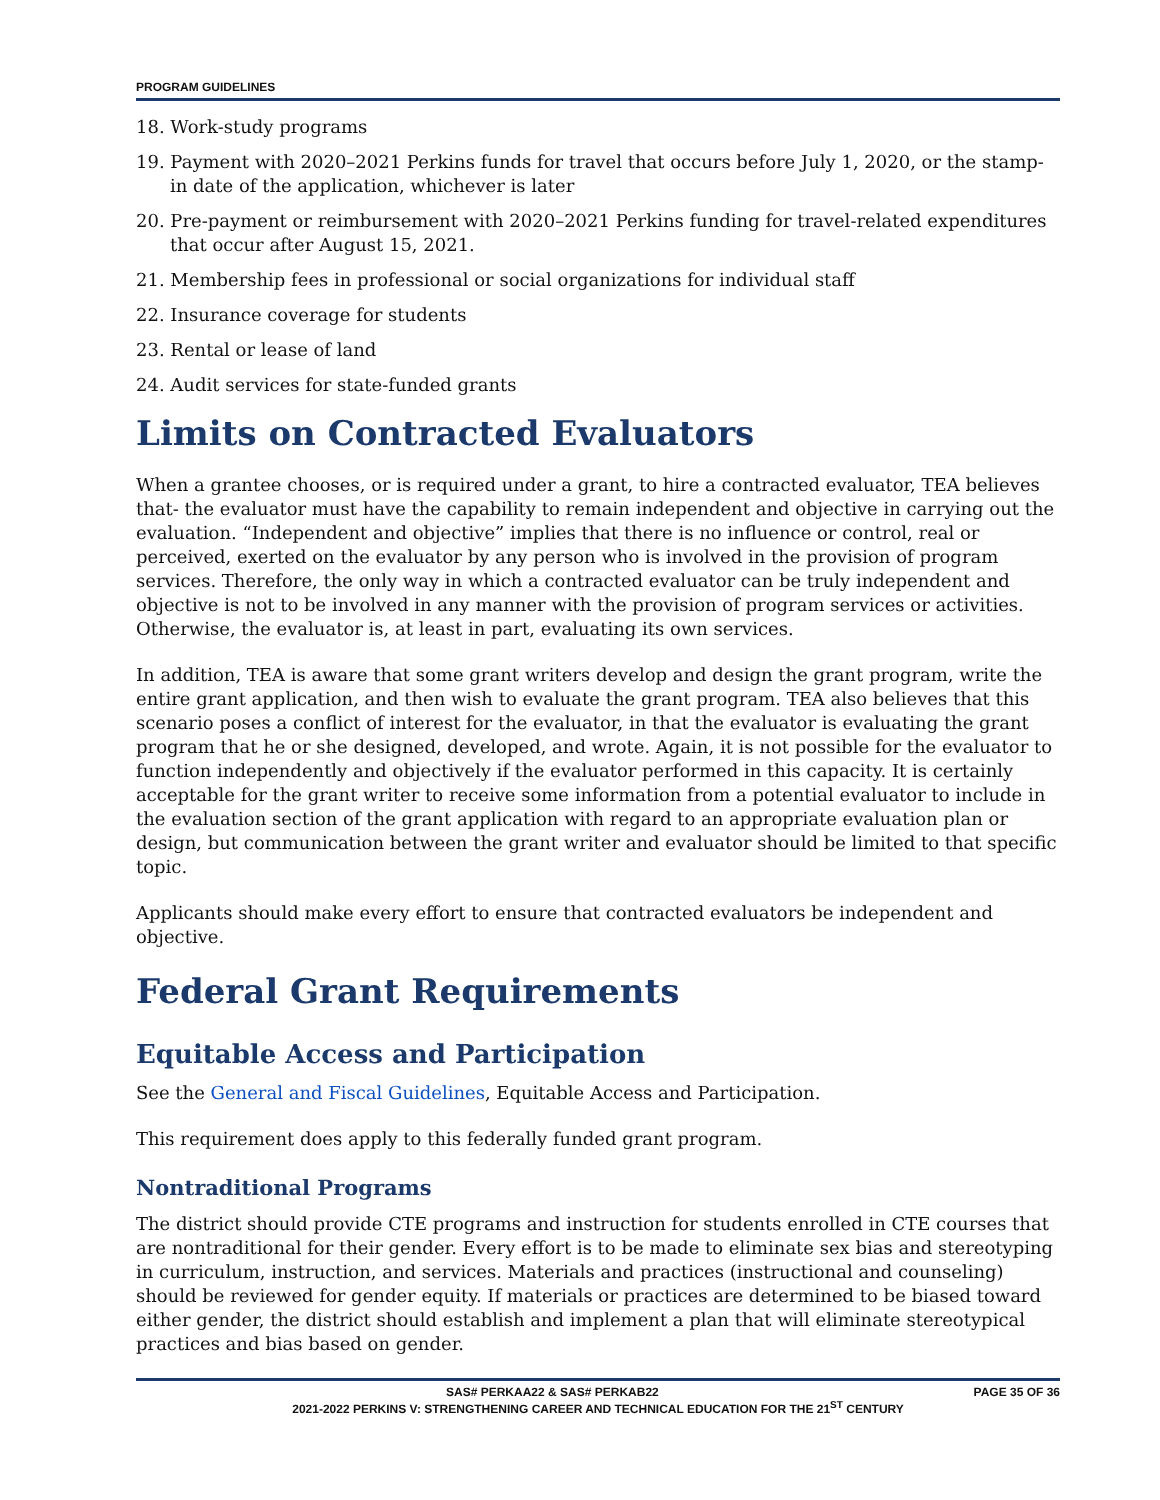PROGRAM GUIDELINES
18. Work-study programs
19. Payment with 2020–2021 Perkins funds for travel that occurs before July 1, 2020, or the stamp-in date of the application, whichever is later
20. Pre-payment or reimbursement with 2020–2021 Perkins funding for travel-related expenditures that occur after August 15, 2021.
21. Membership fees in professional or social organizations for individual staff
22. Insurance coverage for students
23. Rental or lease of land
24. Audit services for state-funded grants
Limits on Contracted Evaluators
When a grantee chooses, or is required under a grant, to hire a contracted evaluator, TEA believes that- the evaluator must have the capability to remain independent and objective in carrying out the evaluation. “Independent and objective” implies that there is no influence or control, real or perceived, exerted on the evaluator by any person who is involved in the provision of program services. Therefore, the only way in which a contracted evaluator can be truly independent and objective is not to be involved in any manner with the provision of program services or activities. Otherwise, the evaluator is, at least in part, evaluating its own services.
In addition, TEA is aware that some grant writers develop and design the grant program, write the entire grant application, and then wish to evaluate the grant program. TEA also believes that this scenario poses a conflict of interest for the evaluator, in that the evaluator is evaluating the grant program that he or she designed, developed, and wrote. Again, it is not possible for the evaluator to function independently and objectively if the evaluator performed in this capacity. It is certainly acceptable for the grant writer to receive some information from a potential evaluator to include in the evaluation section of the grant application with regard to an appropriate evaluation plan or design, but communication between the grant writer and evaluator should be limited to that specific topic.
Applicants should make every effort to ensure that contracted evaluators be independent and objective.
Federal Grant Requirements
Equitable Access and Participation
See the General and Fiscal Guidelines, Equitable Access and Participation.
This requirement does apply to this federally funded grant program.
Nontraditional Programs
The district should provide CTE programs and instruction for students enrolled in CTE courses that are nontraditional for their gender. Every effort is to be made to eliminate sex bias and stereotyping in curriculum, instruction, and services. Materials and practices (instructional and counseling) should be reviewed for gender equity. If materials or practices are determined to be biased toward either gender, the district should establish and implement a plan that will eliminate stereotypical practices and bias based on gender.
SAS# PERKAA22 & SAS# PERKAB22 PAGE 35 OF 36
2021-2022 PERKINS V: STRENGTHENING CAREER AND TECHNICAL EDUCATION FOR THE 21<sup>ST</sup> CENTURY